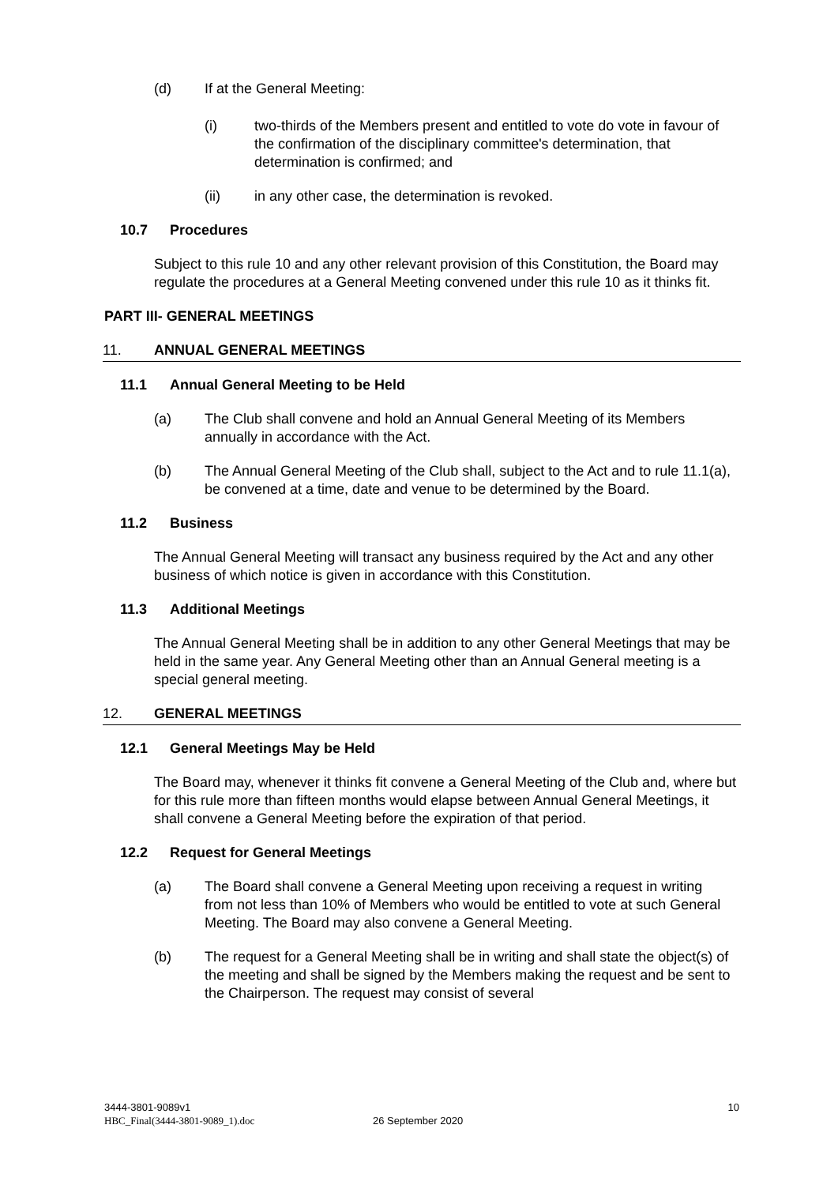(d) If at the General Meeting:
(i) two-thirds of the Members present and entitled to vote do vote in favour of the confirmation of the disciplinary committee's determination, that determination is confirmed; and
(ii) in any other case, the determination is revoked.
10.7 Procedures
Subject to this rule 10 and any other relevant provision of this Constitution, the Board may regulate the procedures at a General Meeting convened under this rule 10 as it thinks fit.
PART III- GENERAL MEETINGS
11. ANNUAL GENERAL MEETINGS
11.1 Annual General Meeting to be Held
(a) The Club shall convene and hold an Annual General Meeting of its Members annually in accordance with the Act.
(b) The Annual General Meeting of the Club shall, subject to the Act and to rule 11.1(a), be convened at a time, date and venue to be determined by the Board.
11.2 Business
The Annual General Meeting will transact any business required by the Act and any other business of which notice is given in accordance with this Constitution.
11.3 Additional Meetings
The Annual General Meeting shall be in addition to any other General Meetings that may be held in the same year. Any General Meeting other than an Annual General meeting is a special general meeting.
12. GENERAL MEETINGS
12.1 General Meetings May be Held
The Board may, whenever it thinks fit convene a General Meeting of the Club and, where but for this rule more than fifteen months would elapse between Annual General Meetings, it shall convene a General Meeting before the expiration of that period.
12.2 Request for General Meetings
(a) The Board shall convene a General Meeting upon receiving a request in writing from not less than 10% of Members who would be entitled to vote at such General Meeting. The Board may also convene a General Meeting.
(b) The request for a General Meeting shall be in writing and shall state the object(s) of the meeting and shall be signed by the Members making the request and be sent to the Chairperson. The request may consist of several
3444-3801-9089v1 10
HBC_Final(3444-3801-9089_1).doc 26 September 2020